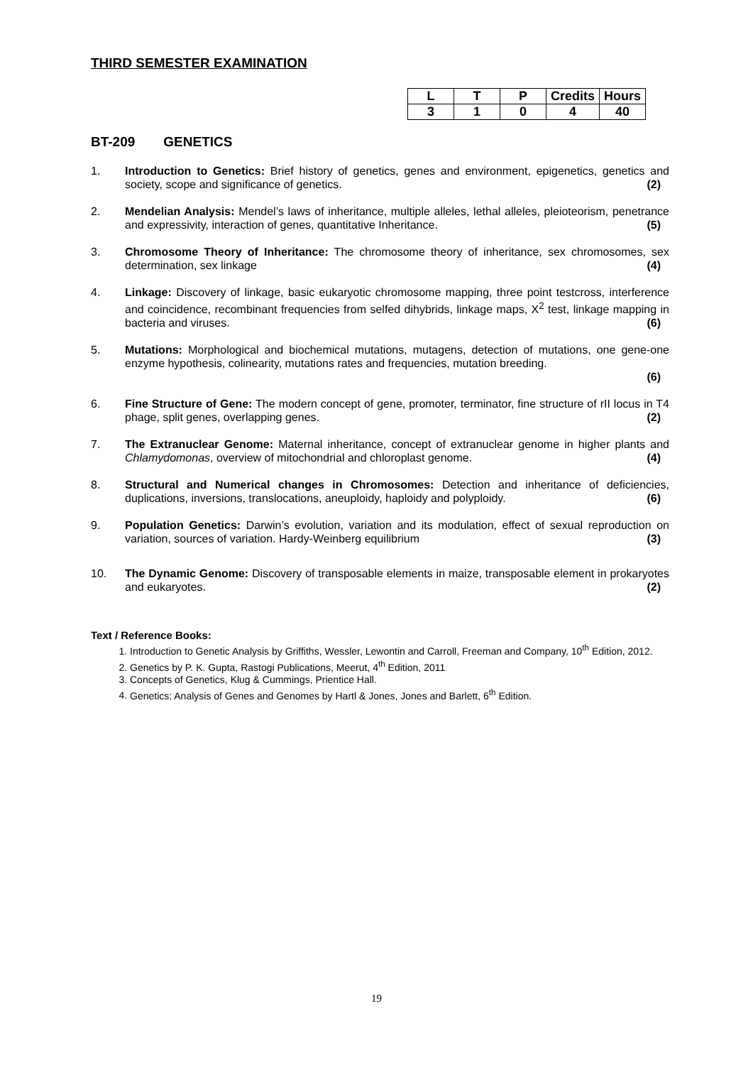THIRD SEMESTER EXAMINATION
| L | T | P | Credits | Hours |
| 3 | 1 | 0 | 4 | 40 |
BT-209 GENETICS
1. Introduction to Genetics: Brief history of genetics, genes and environment, epigenetics, genetics and society, scope and significance of genetics. (2)
2. Mendelian Analysis: Mendel’s laws of inheritance, multiple alleles, lethal alleles, pleioteorism, penetrance and expressivity, interaction of genes, quantitative Inheritance. (5)
3. Chromosome Theory of Inheritance: The chromosome theory of inheritance, sex chromosomes, sex determination, sex linkage (4)
4. Linkage: Discovery of linkage, basic eukaryotic chromosome mapping, three point testcross, interference and coincidence, recombinant frequencies from selfed dihybrids, linkage maps, X<sup>2</sup> test, linkage mapping in bacteria and viruses. (6)
5. Mutations: Morphological and biochemical mutations, mutagens, detection of mutations, one gene-one enzyme hypothesis, colinearity, mutations rates and frequencies, mutation breeding.
(6)
6. Fine Structure of Gene: The modern concept of gene, promoter, terminator, fine structure of rII locus in T4 phage, split genes, overlapping genes. (2)
7. The Extranuclear Genome: Maternal inheritance, concept of extranuclear genome in higher plants and Chlamydomonas, overview of mitochondrial and chloroplast genome. (4)
8. Structural and Numerical changes in Chromosomes: Detection and inheritance of deficiencies, duplications, inversions, translocations, aneuploidy, haploidy and polyploidy. (6)
9. Population Genetics: Darwin’s evolution, variation and its modulation, effect of sexual reproduction on variation, sources of variation. Hardy-Weinberg equilibrium (3)
10. The Dynamic Genome: Discovery of transposable elements in maize, transposable element in prokaryotes and eukaryotes. (2)
Text / Reference Books:
1. Introduction to Genetic Analysis by Griffiths, Wessler, Lewontin and Carroll, Freeman and Company, 10<sup>th</sup> Edition, 2012.
2. Genetics by P. K. Gupta, Rastogi Publications, Meerut, 4<sup>th</sup> Edition, 2011
3. Concepts of Genetics, Klug & Cummings, Prientice Hall.
4. Genetics: Analysis of Genes and Genomes by Hartl & Jones, Jones and Barlett, 6<sup>th</sup> Edition.
19